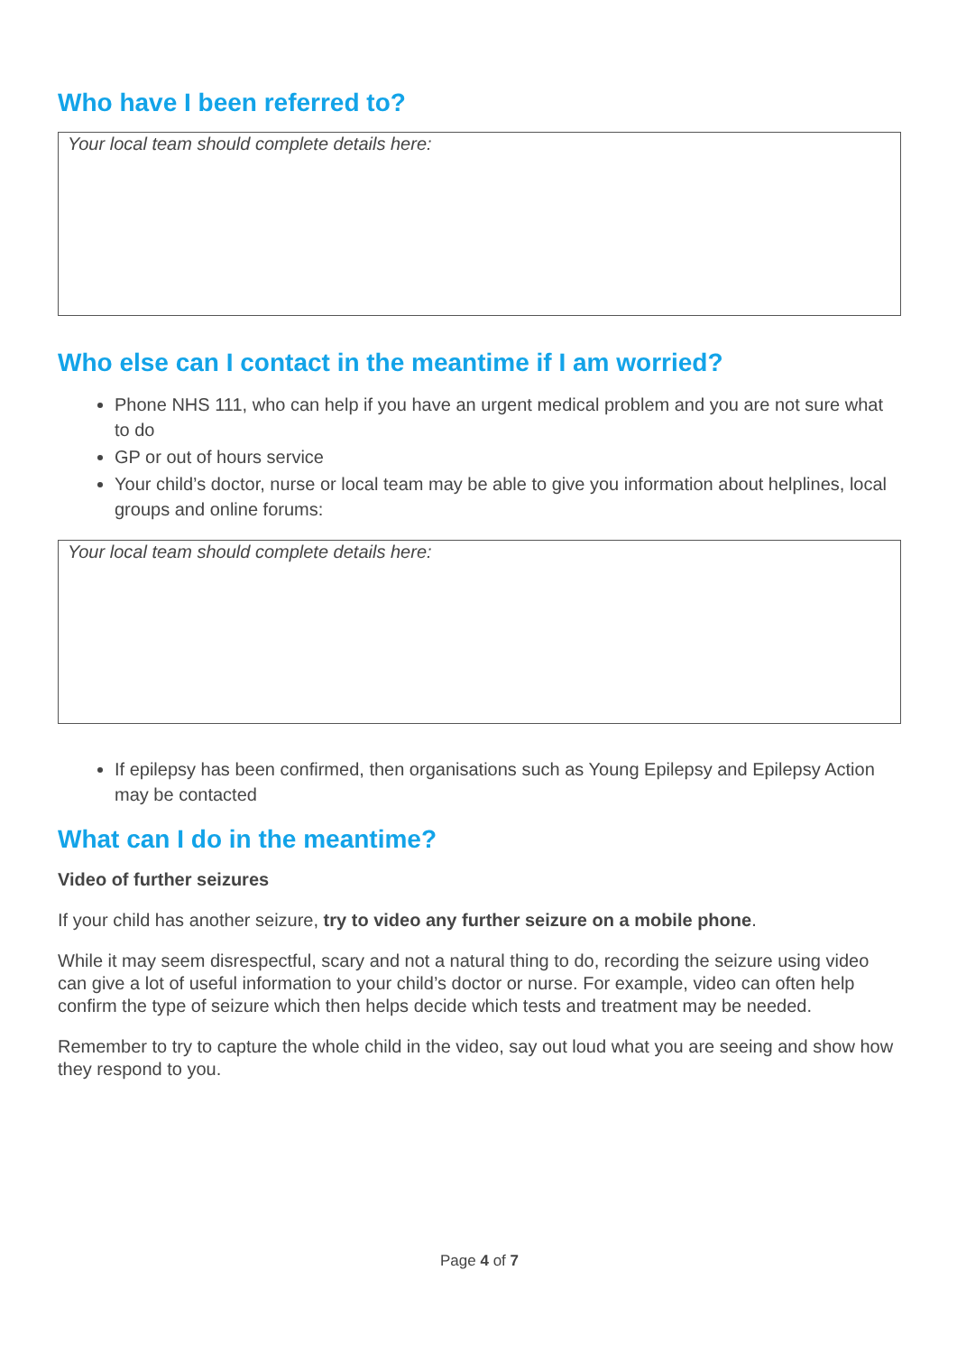Who have I been referred to?
Your local team should complete details here:
Who else can I contact in the meantime if I am worried?
Phone NHS 111, who can help if you have an urgent medical problem and you are not sure what to do
GP or out of hours service
Your child’s doctor, nurse or local team may be able to give you information about helplines, local groups and online forums:
Your local team should complete details here:
If epilepsy has been confirmed, then organisations such as Young Epilepsy and Epilepsy Action may be contacted
What can I do in the meantime?
Video of further seizures
If your child has another seizure, try to video any further seizure on a mobile phone.
While it may seem disrespectful, scary and not a natural thing to do, recording the seizure using video can give a lot of useful information to your child’s doctor or nurse. For example, video can often help confirm the type of seizure which then helps decide which tests and treatment may be needed.
Remember to try to capture the whole child in the video, say out loud what you are seeing and show how they respond to you.
Page 4 of 7